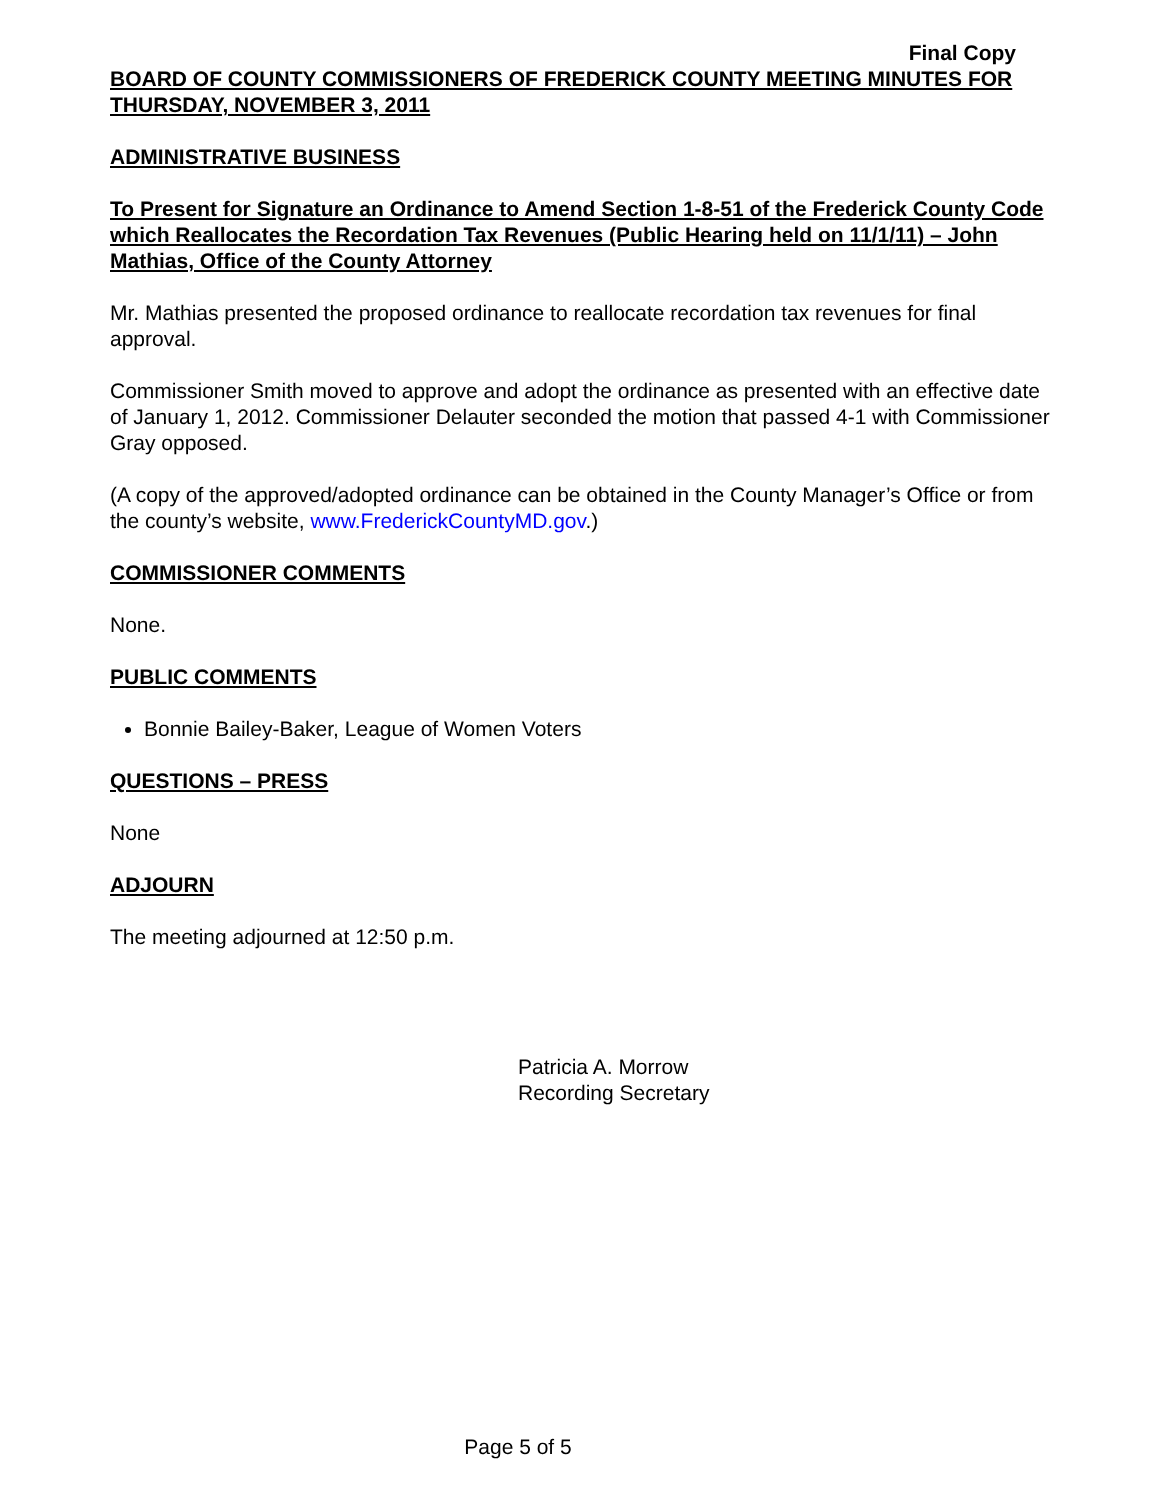Final Copy
BOARD OF COUNTY COMMISSIONERS OF FREDERICK COUNTY MEETING MINUTES FOR THURSDAY, NOVEMBER 3, 2011
ADMINISTRATIVE BUSINESS
To Present for Signature an Ordinance to Amend Section 1-8-51 of the Frederick County Code which Reallocates the Recordation Tax Revenues (Public Hearing held on 11/1/11) – John Mathias, Office of the County Attorney
Mr. Mathias presented the proposed ordinance to reallocate recordation tax revenues for final approval.
Commissioner Smith moved to approve and adopt the ordinance as presented with an effective date of January 1, 2012. Commissioner Delauter seconded the motion that passed 4-1 with Commissioner Gray opposed.
(A copy of the approved/adopted ordinance can be obtained in the County Manager’s Office or from the county’s website, www.FrederickCountyMD.gov.)
COMMISSIONER COMMENTS
None.
PUBLIC COMMENTS
Bonnie Bailey-Baker, League of Women Voters
QUESTIONS – PRESS
None
ADJOURN
The meeting adjourned at 12:50 p.m.
Patricia A. Morrow
Recording Secretary
Page 5 of 5